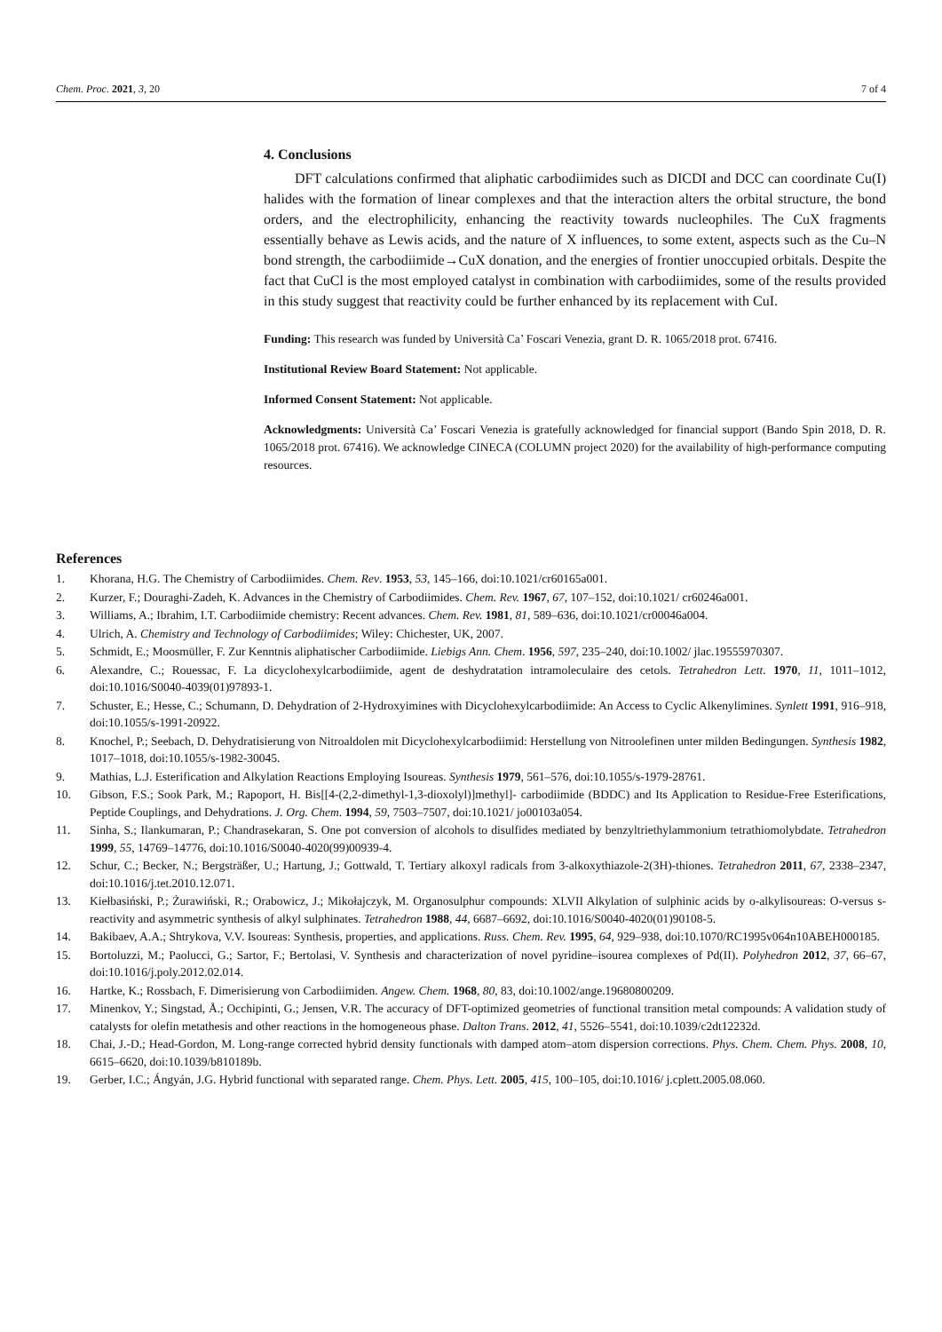Chem. Proc. 2021, 3, 20 7 of 4
4. Conclusions
DFT calculations confirmed that aliphatic carbodiimides such as DICDI and DCC can coordinate Cu(I) halides with the formation of linear complexes and that the interaction alters the orbital structure, the bond orders, and the electrophilicity, enhancing the reactivity towards nucleophiles. The CuX fragments essentially behave as Lewis acids, and the nature of X influences, to some extent, aspects such as the Cu–N bond strength, the carbodiimide→CuX donation, and the energies of frontier unoccupied orbitals. Despite the fact that CuCl is the most employed catalyst in combination with carbodiimides, some of the results provided in this study suggest that reactivity could be further enhanced by its replacement with CuI.
Funding: This research was funded by Università Ca’ Foscari Venezia, grant D. R. 1065/2018 prot. 67416.
Institutional Review Board Statement: Not applicable.
Informed Consent Statement: Not applicable.
Acknowledgments: Università Ca’ Foscari Venezia is gratefully acknowledged for financial support (Bando Spin 2018, D. R. 1065/2018 prot. 67416). We acknowledge CINECA (COLUMN project 2020) for the availability of high-performance computing resources.
References
1. Khorana, H.G. The Chemistry of Carbodiimides. Chem. Rev. 1953, 53, 145–166, doi:10.1021/cr60165a001.
2. Kurzer, F.; Douraghi-Zadeh, K. Advances in the Chemistry of Carbodiimides. Chem. Rev. 1967, 67, 107–152, doi:10.1021/ cr60246a001.
3. Williams, A.; Ibrahim, I.T. Carbodiimide chemistry: Recent advances. Chem. Rev. 1981, 81, 589–636, doi:10.1021/cr00046a004.
4. Ulrich, A. Chemistry and Technology of Carbodiimides; Wiley: Chichester, UK, 2007.
5. Schmidt, E.; Moosmüller, F. Zur Kenntnis aliphatischer Carbodiimide. Liebigs Ann. Chem. 1956, 597, 235–240, doi:10.1002/ jlac.19555970307.
6. Alexandre, C.; Rouessac, F. La dicyclohexylcarbodiimide, agent de deshydratation intramoleculaire des cetols. Tetrahedron Lett. 1970, 11, 1011–1012, doi:10.1016/S0040-4039(01)97893-1.
7. Schuster, E.; Hesse, C.; Schumann, D. Dehydration of 2-Hydroxyimines with Dicyclohexylcarbodiimide: An Access to Cyclic Alkenylimines. Synlett 1991, 916–918, doi:10.1055/s-1991-20922.
8. Knochel, P.; Seebach, D. Dehydratisierung von Nitroaldolen mit Dicyclohexylcarbodiimid: Herstellung von Nitroolefinen unter milden Bedingungen. Synthesis 1982, 1017–1018, doi:10.1055/s-1982-30045.
9. Mathias, L.J. Esterification and Alkylation Reactions Employing Isoureas. Synthesis 1979, 561–576, doi:10.1055/s-1979-28761.
10. Gibson, F.S.; Sook Park, M.; Rapoport, H. Bis[[4-(2,2-dimethyl-1,3-dioxolyl)]methyl]- carbodiimide (BDDC) and Its Application to Residue-Free Esterifications, Peptide Couplings, and Dehydrations. J. Org. Chem. 1994, 59, 7503–7507, doi:10.1021/ jo00103a054.
11. Sinha, S.; Ilankumaran, P.; Chandrasekaran, S. One pot conversion of alcohols to disulfides mediated by benzyltriethylammonium tetrathiomolybdate. Tetrahedron 1999, 55, 14769–14776, doi:10.1016/S0040-4020(99)00939-4.
12. Schur, C.; Becker, N.; Bergsträßer, U.; Hartung, J.; Gottwald, T. Tertiary alkoxyl radicals from 3-alkoxythiazole-2(3H)-thiones. Tetrahedron 2011, 67, 2338–2347, doi:10.1016/j.tet.2010.12.071.
13. Kiełbasiński, P.; Żurawiński, R.; Orabowicz, J.; Mikołajczyk, M. Organosulphur compounds: XLVII Alkylation of sulphinic acids by o-alkylisoureas: O-versus s-reactivity and asymmetric synthesis of alkyl sulphinates. Tetrahedron 1988, 44, 6687–6692, doi:10.1016/S0040-4020(01)90108-5.
14. Bakibaev, A.A.; Shtrykova, V.V. Isoureas: Synthesis, properties, and applications. Russ. Chem. Rev. 1995, 64, 929–938, doi:10.1070/RC1995v064n10ABEH000185.
15. Bortoluzzi, M.; Paolucci, G.; Sartor, F.; Bertolasi, V. Synthesis and characterization of novel pyridine–isourea complexes of Pd(II). Polyhedron 2012, 37, 66–67, doi:10.1016/j.poly.2012.02.014.
16. Hartke, K.; Rossbach, F. Dimerisierung von Carbodiimiden. Angew. Chem. 1968, 80, 83, doi:10.1002/ange.19680800209.
17. Minenkov, Y.; Singstad, Å.; Occhipinti, G.; Jensen, V.R. The accuracy of DFT-optimized geometries of functional transition metal compounds: A validation study of catalysts for olefin metathesis and other reactions in the homogeneous phase. Dalton Trans. 2012, 41, 5526–5541, doi:10.1039/c2dt12232d.
18. Chai, J.-D.; Head-Gordon, M. Long-range corrected hybrid density functionals with damped atom–atom dispersion corrections. Phys. Chem. Chem. Phys. 2008, 10, 6615–6620, doi:10.1039/b810189b.
19. Gerber, I.C.; Ángyán, J.G. Hybrid functional with separated range. Chem. Phys. Lett. 2005, 415, 100–105, doi:10.1016/ j.cplett.2005.08.060.